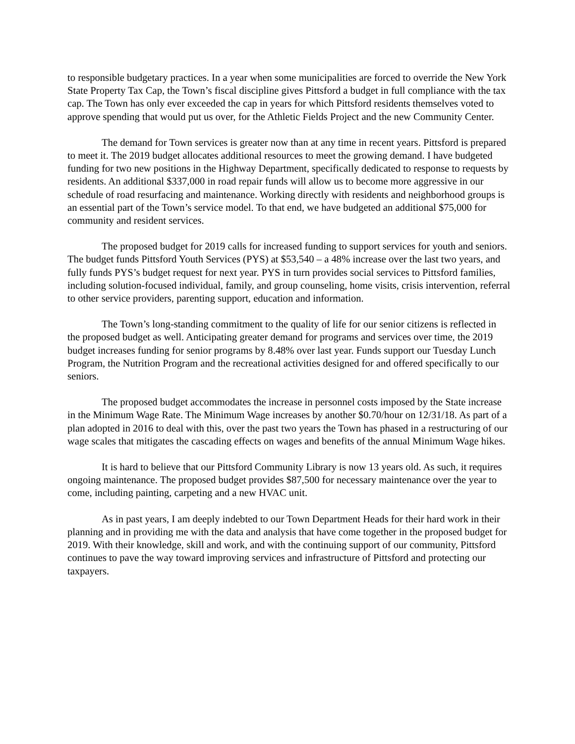to responsible budgetary practices. In a year when some municipalities are forced to override the New York State Property Tax Cap, the Town’s fiscal discipline gives Pittsford a budget in full compliance with the tax cap. The Town has only ever exceeded the cap in years for which Pittsford residents themselves voted to approve spending that would put us over, for the Athletic Fields Project and the new Community Center.
The demand for Town services is greater now than at any time in recent years. Pittsford is prepared to meet it. The 2019 budget allocates additional resources to meet the growing demand. I have budgeted funding for two new positions in the Highway Department, specifically dedicated to response to requests by residents. An additional $337,000 in road repair funds will allow us to become more aggressive in our schedule of road resurfacing and maintenance. Working directly with residents and neighborhood groups is an essential part of the Town’s service model. To that end, we have budgeted an additional $75,000 for community and resident services.
The proposed budget for 2019 calls for increased funding to support services for youth and seniors. The budget funds Pittsford Youth Services (PYS) at $53,540 – a 48% increase over the last two years, and fully funds PYS’s budget request for next year. PYS in turn provides social services to Pittsford families, including solution-focused individual, family, and group counseling, home visits, crisis intervention, referral to other service providers, parenting support, education and information.
The Town’s long-standing commitment to the quality of life for our senior citizens is reflected in the proposed budget as well. Anticipating greater demand for programs and services over time, the 2019 budget increases funding for senior programs by 8.48% over last year. Funds support our Tuesday Lunch Program, the Nutrition Program and the recreational activities designed for and offered specifically to our seniors.
The proposed budget accommodates the increase in personnel costs imposed by the State increase in the Minimum Wage Rate. The Minimum Wage increases by another $0.70/hour on 12/31/18. As part of a plan adopted in 2016 to deal with this, over the past two years the Town has phased in a restructuring of our wage scales that mitigates the cascading effects on wages and benefits of the annual Minimum Wage hikes.
It is hard to believe that our Pittsford Community Library is now 13 years old. As such, it requires ongoing maintenance. The proposed budget provides $87,500 for necessary maintenance over the year to come, including painting, carpeting and a new HVAC unit.
As in past years, I am deeply indebted to our Town Department Heads for their hard work in their planning and in providing me with the data and analysis that have come together in the proposed budget for 2019. With their knowledge, skill and work, and with the continuing support of our community, Pittsford continues to pave the way toward improving services and infrastructure of Pittsford and protecting our taxpayers.